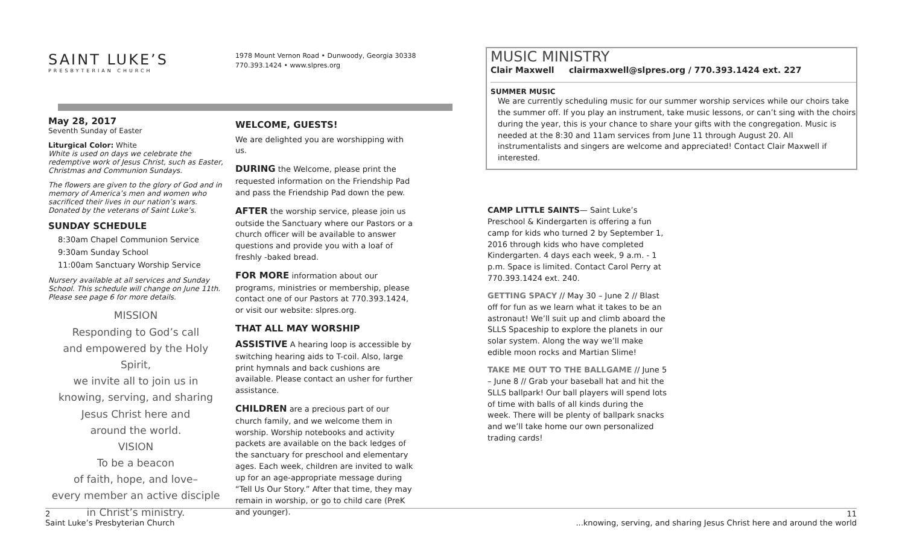SAINT LUKE’S
PRESBYTERIAN CHURCH
May 28, 2017
Seventh Sunday of Easter
Liturgical Color: White
White is used on days we celebrate the redemptive work of Jesus Christ, such as Easter, Christmas and Communion Sundays.
The flowers are given to the glory of God and in memory of America’s men and women who sacrificed their lives in our nation’s wars. Donated by the veterans of Saint Luke’s.
SUNDAY SCHEDULE
8:30am Chapel Communion Service
9:30am Sunday School
11:00am Sanctuary Worship Service
Nursery available at all services and Sunday School. This schedule will change on June 11th. Please see page 6 for more details.
MISSION
Responding to God’s call
and empowered by the Holy Spirit,
we invite all to join us in
knowing, serving, and sharing
Jesus Christ here and
around the world.
VISION
To be a beacon
of faith, hope, and love–
every member an active disciple
in Christ’s ministry.
1978 Mount Vernon Road • Dunwoody, Georgia 30338
770.393.1424 • www.slpres.org
WELCOME, GUESTS!
We are delighted you are worshipping with us.
DURING the Welcome, please print the requested information on the Friendship Pad and pass the Friendship Pad down the pew.
AFTER the worship service, please join us outside the Sanctuary where our Pastors or a church officer will be available to answer questions and provide you with a loaf of freshly -baked bread.
FOR MORE information about our programs, ministries or membership, please contact one of our Pastors at 770.393.1424, or visit our website: slpres.org.
THAT ALL MAY WORSHIP
ASSISTIVE A hearing loop is accessible by switching hearing aids to T-coil. Also, large print hymnals and back cushions are available. Please contact an usher for further assistance.
CHILDREN are a precious part of our church family, and we welcome them in worship. Worship notebooks and activity packets are available on the back ledges of the sanctuary for preschool and elementary ages. Each week, children are invited to walk up for an age-appropriate message during “Tell Us Our Story.” After that time, they may remain in worship, or go to child care (PreK and younger).
MUSIC MINISTRY
Clair Maxwell clairmaxwell@slpres.org / 770.393.1424 ext. 227
SUMMER MUSIC
We are currently scheduling music for our summer worship services while our choirs take the summer off. If you play an instrument, take music lessons, or can’t sing with the choirs during the year, this is your chance to share your gifts with the congregation. Music is needed at the 8:30 and 11am services from June 11 through August 20. All instrumentalists and singers are welcome and appreciated! Contact Clair Maxwell if interested.
CAMP LITTLE SAINTS— Saint Luke’s Preschool & Kindergarten is offering a fun camp for kids who turned 2 by September 1, 2016 through kids who have completed Kindergarten. 4 days each week, 9 a.m. - 1 p.m. Space is limited. Contact Carol Perry at 770.393.1424 ext. 240.
GETTING SPACY // May 30 – June 2 // Blast off for fun as we learn what it takes to be an astronaut! We’ll suit up and climb aboard the SLLS Spaceship to explore the planets in our solar system. Along the way we’ll make edible moon rocks and Martian Slime!
TAKE ME OUT TO THE BALLGAME // June 5 – June 8 // Grab your baseball hat and hit the SLLS ballpark! Our ball players will spend lots of time with balls of all kinds during the week. There will be plenty of ballpark snacks and we’ll take home our own personalized trading cards!
2
Saint Luke’s Presbyterian Church
11
...knowing, serving, and sharing Jesus Christ here and around the world